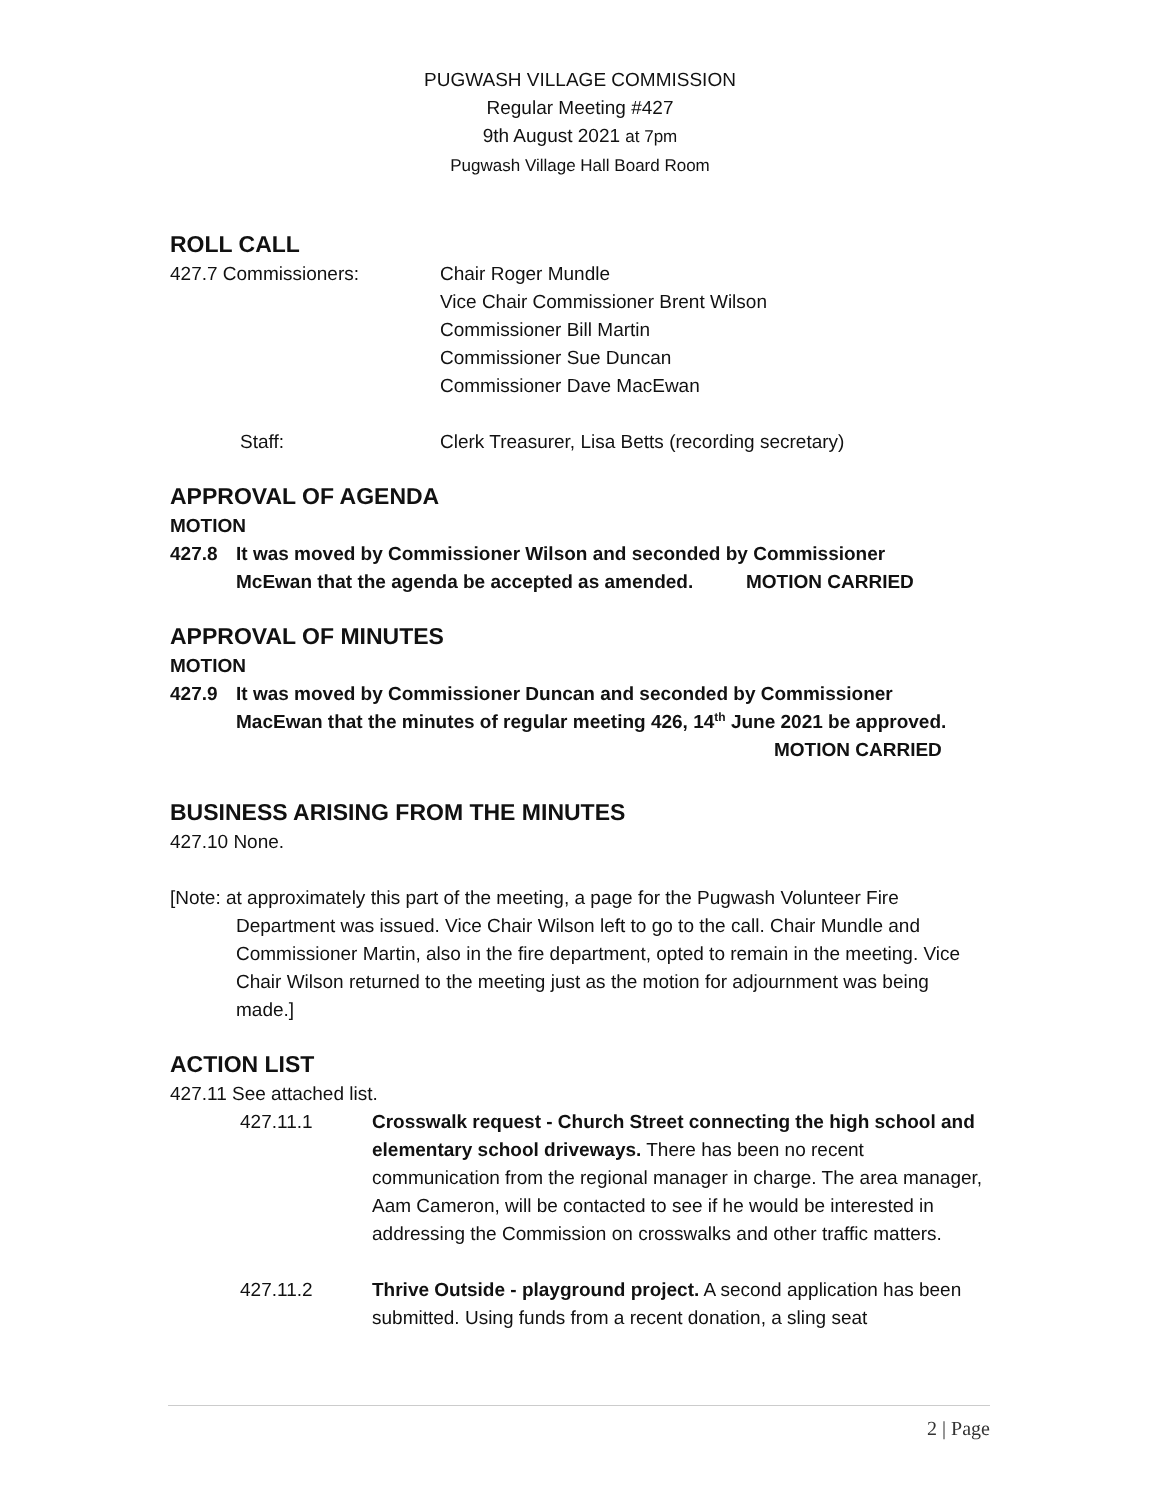PUGWASH VILLAGE COMMISSION
Regular Meeting #427
9th August 2021 at 7pm
Pugwash Village Hall Board Room
ROLL CALL
427.7 Commissioners: Chair Roger Mundle
Vice Chair Commissioner Brent Wilson
Commissioner Bill Martin
Commissioner Sue Duncan
Commissioner Dave MacEwan
Staff: Clerk Treasurer, Lisa Betts (recording secretary)
APPROVAL OF AGENDA
MOTION
427.8 It was moved by Commissioner Wilson and seconded by Commissioner
McEwan that the agenda be accepted as amended. MOTION CARRIED
APPROVAL OF MINUTES
MOTION
427.9 It was moved by Commissioner Duncan and seconded by Commissioner
MacEwan that the minutes of regular meeting 426, 14<sup>th</sup> June 2021 be approved.
MOTION CARRIED
BUSINESS ARISING FROM THE MINUTES
427.10 None.
[Note: at approximately this part of the meeting, a page for the Pugwash Volunteer Fire Department was issued. Vice Chair Wilson left to go to the call. Chair Mundle and Commissioner Martin, also in the fire department, opted to remain in the meeting. Vice Chair Wilson returned to the meeting just as the motion for adjournment was being made.]
ACTION LIST
427.11 See attached list.
427.11.1 Crosswalk request - Church Street connecting the high school and elementary school driveways. There has been no recent communication from the regional manager in charge. The area manager, Aam Cameron, will be contacted to see if he would be interested in addressing the Commission on crosswalks and other traffic matters.
427.11.2 Thrive Outside - playground project. A second application has been submitted. Using funds from a recent donation, a sling seat
2 | Page